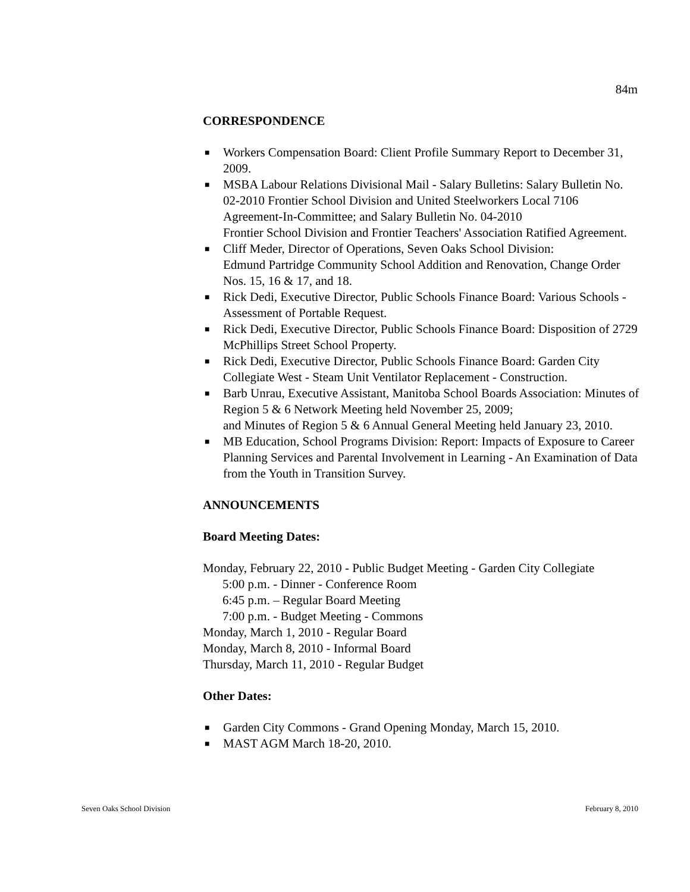84m
CORRESPONDENCE
■ Workers Compensation Board: Client Profile Summary Report to December 31, 2009.
■ MSBA Labour Relations Divisional Mail - Salary Bulletins: Salary Bulletin No. 02-2010 Frontier School Division and United Steelworkers Local 7106 Agreement-In-Committee; and Salary Bulletin No. 04-2010
Frontier School Division and Frontier Teachers' Association Ratified Agreement.
■ Cliff Meder, Director of Operations, Seven Oaks School Division:
Edmund Partridge Community School Addition and Renovation, Change Order Nos. 15, 16 & 17, and 18.
■ Rick Dedi, Executive Director, Public Schools Finance Board: Various Schools - Assessment of Portable Request.
■ Rick Dedi, Executive Director, Public Schools Finance Board: Disposition of 2729 McPhillips Street School Property.
■ Rick Dedi, Executive Director, Public Schools Finance Board: Garden City Collegiate West - Steam Unit Ventilator Replacement - Construction.
■ Barb Unrau, Executive Assistant, Manitoba School Boards Association: Minutes of Region 5 & 6 Network Meeting held November 25, 2009;
and Minutes of Region 5 & 6 Annual General Meeting held January 23, 2010.
■ MB Education, School Programs Division: Report: Impacts of Exposure to Career Planning Services and Parental Involvement in Learning - An Examination of Data from the Youth in Transition Survey.
ANNOUNCEMENTS
Board Meeting Dates:
Monday, February 22, 2010 - Public Budget Meeting - Garden City Collegiate
5:00 p.m. - Dinner - Conference Room
6:45 p.m. – Regular Board Meeting
7:00 p.m. - Budget Meeting - Commons
Monday, March 1, 2010 - Regular Board
Monday, March 8, 2010 - Informal Board
Thursday, March 11, 2010 - Regular Budget
Other Dates:
■ Garden City Commons - Grand Opening Monday, March 15, 2010.
■ MAST AGM March 18-20, 2010.
Seven Oaks School Division February 8, 2010